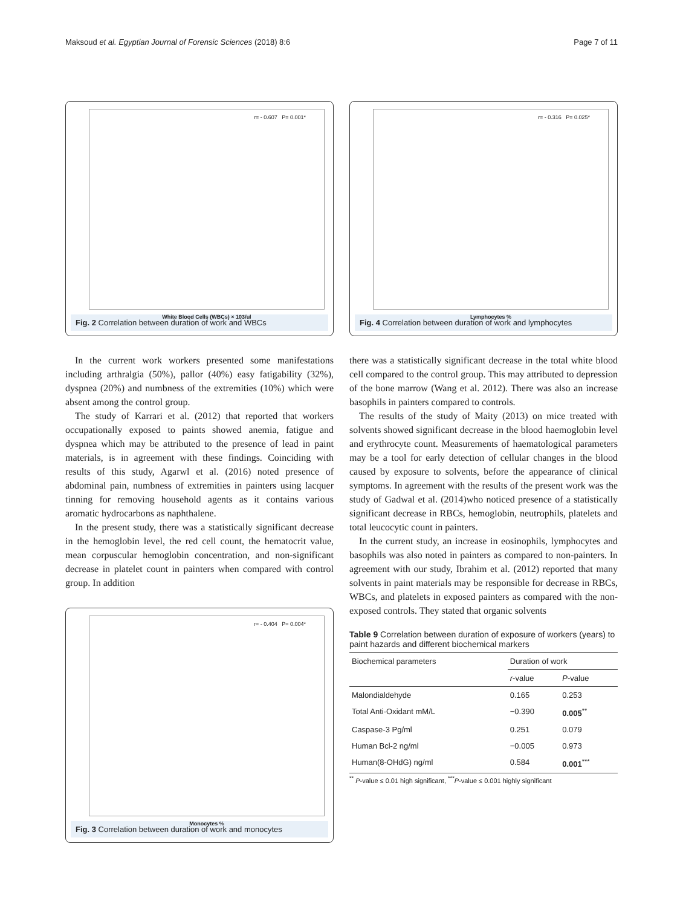Maksoud et al. Egyptian Journal of Forensic Sciences (2018) 8:6 Page 7 of 11
r= - 0.607 P= 0.001*
White Blood Cells (WBCs) × 103/ul
Fig. 2 Correlation between duration of work and WBCs
In the current work workers presented some manifestations including arthralgia (50%), pallor (40%) easy fatigability (32%), dyspnea (20%) and numbness of the extremities (10%) which were absent among the control group.
The study of Karrari et al. (2012) that reported that workers occupationally exposed to paints showed anemia, fatigue and dyspnea which may be attributed to the presence of lead in paint materials, is in agreement with these findings. Coinciding with results of this study, Agarwl et al. (2016) noted presence of abdominal pain, numbness of extremities in painters using lacquer tinning for removing household agents as it contains various aromatic hydrocarbons as naphthalene.
In the present study, there was a statistically significant decrease in the hemoglobin level, the red cell count, the hematocrit value, mean corpuscular hemoglobin concentration, and non-significant decrease in platelet count in painters when compared with control group. In addition
r= - 0.404 P= 0.004*
Monocytes %
Fig. 3 Correlation between duration of work and monocytes
r= - 0.316 P= 0.025*
Lymphocytes %
Fig. 4 Correlation between duration of work and lymphocytes
there was a statistically significant decrease in the total white blood cell compared to the control group. This may attributed to depression of the bone marrow (Wang et al. 2012). There was also an increase basophils in painters compared to controls.
The results of the study of Maity (2013) on mice treated with solvents showed significant decrease in the blood haemoglobin level and erythrocyte count. Measurements of haematological parameters may be a tool for early detection of cellular changes in the blood caused by exposure to solvents, before the appearance of clinical symptoms. In agreement with the results of the present work was the study of Gadwal et al. (2014)who noticed presence of a statistically significant decrease in RBCs, hemoglobin, neutrophils, platelets and total leucocytic count in painters.
In the current study, an increase in eosinophils, lymphocytes and basophils was also noted in painters as compared to non-painters. In agreement with our study, Ibrahim et al. (2012) reported that many solvents in paint materials may be responsible for decrease in RBCs, WBCs, and platelets in exposed painters as compared with the non-exposed controls. They stated that organic solvents
Table 9 Correlation between duration of exposure of workers (years) to paint hazards and different biochemical markers
| Biochemical parameters | Duration of work | |
| --- | --- | --- |
| | r -value | P -value |
| Malondialdehyde | 0.165 | 0.253 |
| Total Anti-Oxidant mM/L | −0.390 | 0.005<sup>**</sup> |
| Caspase-3 Pg/ml | 0.251 | 0.079 |
| Human Bcl-2 ng/ml | −0.005 | 0.973 |
| Human(8-OHdG) ng/ml | 0.584 | 0.001<sup>***</sup> |
<sup>**</sup> P-value ≤ 0.01 high significant, <sup>***</sup>P-value ≤ 0.001 highly significant